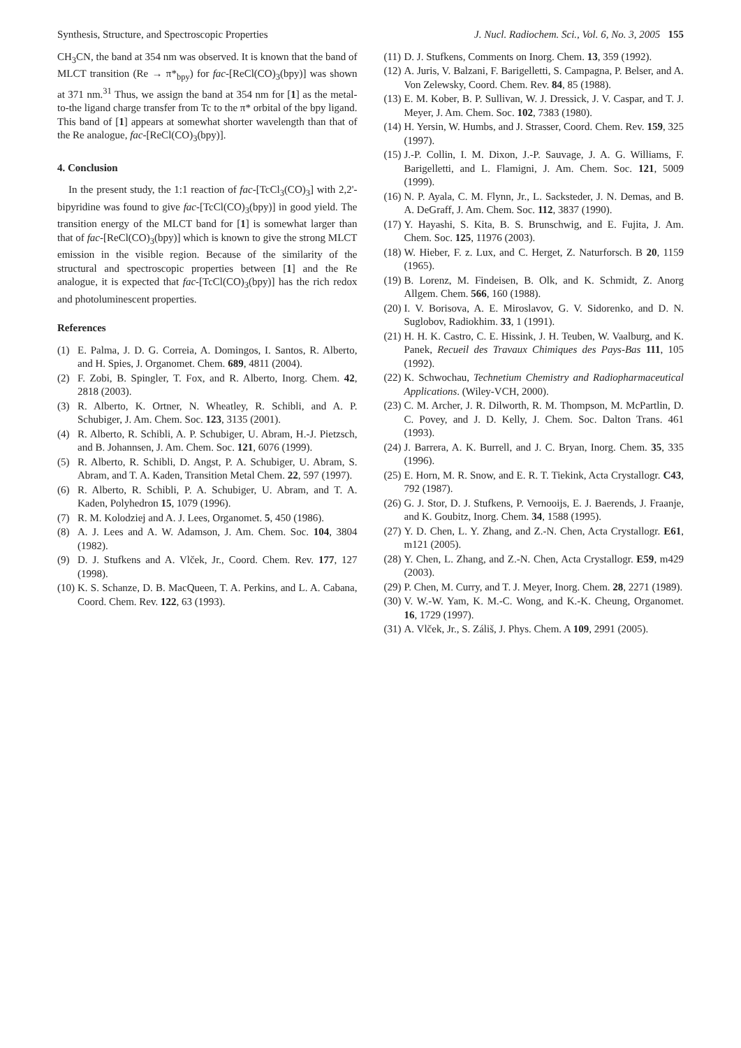Synthesis, Structure, and Spectroscopic Properties J. Nucl. Radiochem. Sci., Vol. 6, No. 3, 2005 155
CH<sub>3</sub>CN, the band at 354 nm was observed. It is known that the band of MLCT transition (Re → π*<sub>bpy</sub>) for fac-[ReCl(CO)<sub>3</sub>(bpy)] was shown at 371 nm.<sup>31</sup> Thus, we assign the band at 354 nm for [1] as the metal-to-the ligand charge transfer from Tc to the π* orbital of the bpy ligand. This band of [1] appears at somewhat shorter wavelength than that of the Re analogue, fac-[ReCl(CO)<sub>3</sub>(bpy)].
4. Conclusion
In the present study, the 1:1 reaction of fac-[TcCl<sub>3</sub>(CO)<sub>3</sub>] with 2,2'-bipyridine was found to give fac-[TcCl(CO)<sub>3</sub>(bpy)] in good yield. The transition energy of the MLCT band for [1] is somewhat larger than that of fac-[ReCl(CO)<sub>3</sub>(bpy)] which is known to give the strong MLCT emission in the visible region. Because of the similarity of the structural and spectroscopic properties between [1] and the Re analogue, it is expected that fac-[TcCl(CO)<sub>3</sub>(bpy)] has the rich redox and photoluminescent properties.
References
(1) E. Palma, J. D. G. Correia, A. Domingos, I. Santos, R. Alberto, and H. Spies, J. Organomet. Chem. 689, 4811 (2004).
(2) F. Zobi, B. Spingler, T. Fox, and R. Alberto, Inorg. Chem. 42, 2818 (2003).
(3) R. Alberto, K. Ortner, N. Wheatley, R. Schibli, and A. P. Schubiger, J. Am. Chem. Soc. 123, 3135 (2001).
(4) R. Alberto, R. Schibli, A. P. Schubiger, U. Abram, H.-J. Pietzsch, and B. Johannsen, J. Am. Chem. Soc. 121, 6076 (1999).
(5) R. Alberto, R. Schibli, D. Angst, P. A. Schubiger, U. Abram, S. Abram, and T. A. Kaden, Transition Metal Chem. 22, 597 (1997).
(6) R. Alberto, R. Schibli, P. A. Schubiger, U. Abram, and T. A. Kaden, Polyhedron 15, 1079 (1996).
(7) R. M. Kolodziej and A. J. Lees, Organomet. 5, 450 (1986).
(8) A. J. Lees and A. W. Adamson, J. Am. Chem. Soc. 104, 3804 (1982).
(9) D. J. Stufkens and A. Vlček, Jr., Coord. Chem. Rev. 177, 127 (1998).
(10) K. S. Schanze, D. B. MacQueen, T. A. Perkins, and L. A. Cabana, Coord. Chem. Rev. 122, 63 (1993).
(11) D. J. Stufkens, Comments on Inorg. Chem. 13, 359 (1992).
(12) A. Juris, V. Balzani, F. Barigelletti, S. Campagna, P. Belser, and A. Von Zelewsky, Coord. Chem. Rev. 84, 85 (1988).
(13) E. M. Kober, B. P. Sullivan, W. J. Dressick, J. V. Caspar, and T. J. Meyer, J. Am. Chem. Soc. 102, 7383 (1980).
(14) H. Yersin, W. Humbs, and J. Strasser, Coord. Chem. Rev. 159, 325 (1997).
(15) J.-P. Collin, I. M. Dixon, J.-P. Sauvage, J. A. G. Williams, F. Barigelletti, and L. Flamigni, J. Am. Chem. Soc. 121, 5009 (1999).
(16) N. P. Ayala, C. M. Flynn, Jr., L. Sacksteder, J. N. Demas, and B. A. DeGraff, J. Am. Chem. Soc. 112, 3837 (1990).
(17) Y. Hayashi, S. Kita, B. S. Brunschwig, and E. Fujita, J. Am. Chem. Soc. 125, 11976 (2003).
(18) W. Hieber, F. z. Lux, and C. Herget, Z. Naturforsch. B 20, 1159 (1965).
(19) B. Lorenz, M. Findeisen, B. Olk, and K. Schmidt, Z. Anorg Allgem. Chem. 566, 160 (1988).
(20) I. V. Borisova, A. E. Miroslavov, G. V. Sidorenko, and D. N. Suglobov, Radiokhim. 33, 1 (1991).
(21) H. H. K. Castro, C. E. Hissink, J. H. Teuben, W. Vaalburg, and K. Panek, Recueil des Travaux Chimiques des Pays-Bas 111, 105 (1992).
(22) K. Schwochau, Technetium Chemistry and Radiopharmaceutical Applications. (Wiley-VCH, 2000).
(23) C. M. Archer, J. R. Dilworth, R. M. Thompson, M. McPartlin, D. C. Povey, and J. D. Kelly, J. Chem. Soc. Dalton Trans. 461 (1993).
(24) J. Barrera, A. K. Burrell, and J. C. Bryan, Inorg. Chem. 35, 335 (1996).
(25) E. Horn, M. R. Snow, and E. R. T. Tiekink, Acta Crystallogr. C43, 792 (1987).
(26) G. J. Stor, D. J. Stufkens, P. Vernooijs, E. J. Baerends, J. Fraanje, and K. Goubitz, Inorg. Chem. 34, 1588 (1995).
(27) Y. D. Chen, L. Y. Zhang, and Z.-N. Chen, Acta Crystallogr. E61, m121 (2005).
(28) Y. Chen, L. Zhang, and Z.-N. Chen, Acta Crystallogr. E59, m429 (2003).
(29) P. Chen, M. Curry, and T. J. Meyer, Inorg. Chem. 28, 2271 (1989).
(30) V. W.-W. Yam, K. M.-C. Wong, and K.-K. Cheung, Organomet. 16, 1729 (1997).
(31) A. Vlček, Jr., S. Záliš, J. Phys. Chem. A 109, 2991 (2005).